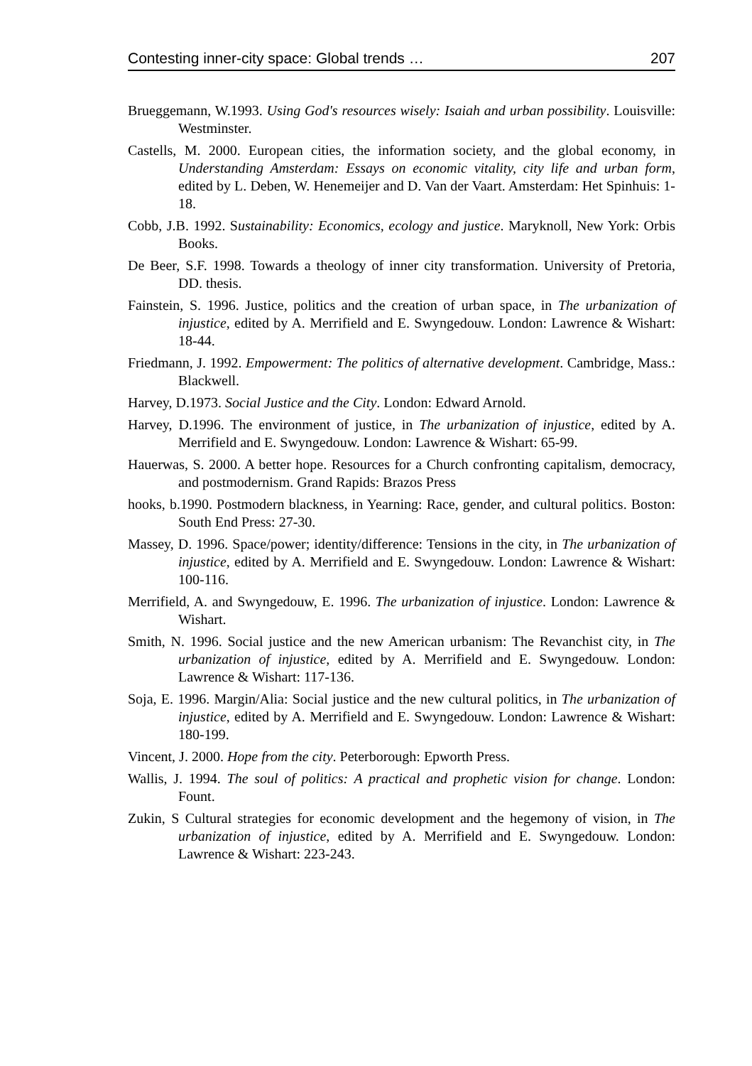Contesting inner-city space: Global trends … 207
Brueggemann, W.1993. Using God's resources wisely: Isaiah and urban possibility. Louisville: Westminster.
Castells, M. 2000. European cities, the information society, and the global economy, in Understanding Amsterdam: Essays on economic vitality, city life and urban form, edited by L. Deben, W. Henemeijer and D. Van der Vaart. Amsterdam: Het Spinhuis: 1-18.
Cobb, J.B. 1992. Sustainability: Economics, ecology and justice. Maryknoll, New York: Orbis Books.
De Beer, S.F. 1998. Towards a theology of inner city transformation. University of Pretoria, DD. thesis.
Fainstein, S. 1996. Justice, politics and the creation of urban space, in The urbanization of injustice, edited by A. Merrifield and E. Swyngedouw. London: Lawrence & Wishart: 18-44.
Friedmann, J. 1992. Empowerment: The politics of alternative development. Cambridge, Mass.: Blackwell.
Harvey, D.1973. Social Justice and the City. London: Edward Arnold.
Harvey, D.1996. The environment of justice, in The urbanization of injustice, edited by A. Merrifield and E. Swyngedouw. London: Lawrence & Wishart: 65-99.
Hauerwas, S. 2000. A better hope. Resources for a Church confronting capitalism, democracy, and postmodernism. Grand Rapids: Brazos Press
hooks, b.1990. Postmodern blackness, in Yearning: Race, gender, and cultural politics. Boston: South End Press: 27-30.
Massey, D. 1996. Space/power; identity/difference: Tensions in the city, in The urbanization of injustice, edited by A. Merrifield and E. Swyngedouw. London: Lawrence & Wishart: 100-116.
Merrifield, A. and Swyngedouw, E. 1996. The urbanization of injustice. London: Lawrence & Wishart.
Smith, N. 1996. Social justice and the new American urbanism: The Revanchist city, in The urbanization of injustice, edited by A. Merrifield and E. Swyngedouw. London: Lawrence & Wishart: 117-136.
Soja, E. 1996. Margin/Alia: Social justice and the new cultural politics, in The urbanization of injustice, edited by A. Merrifield and E. Swyngedouw. London: Lawrence & Wishart: 180-199.
Vincent, J. 2000. Hope from the city. Peterborough: Epworth Press.
Wallis, J. 1994. The soul of politics: A practical and prophetic vision for change. London: Fount.
Zukin, S Cultural strategies for economic development and the hegemony of vision, in The urbanization of injustice, edited by A. Merrifield and E. Swyngedouw. London: Lawrence & Wishart: 223-243.